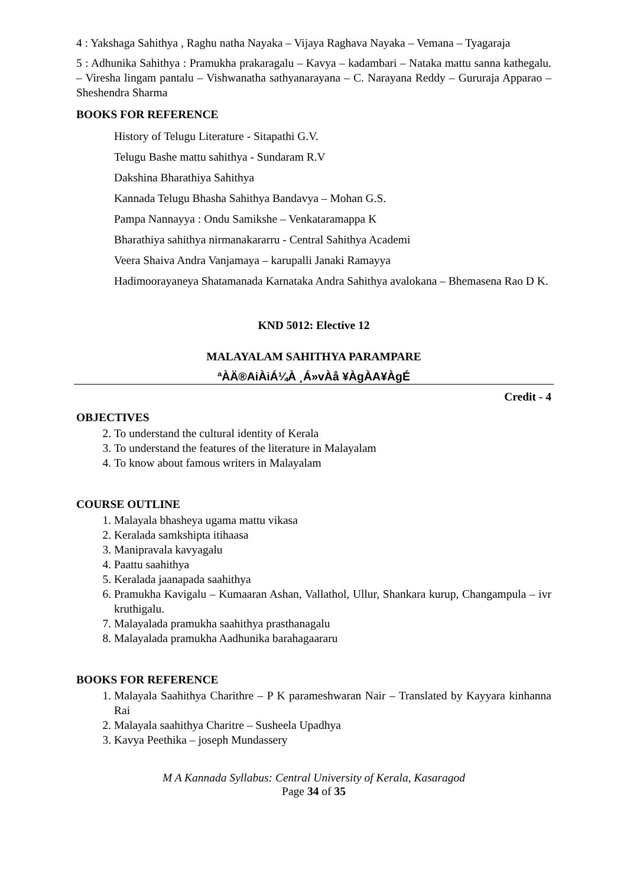4 : Yakshaga Sahithya , Raghu natha Nayaka – Vijaya Raghava Nayaka – Vemana – Tyagaraja
5 : Adhunika Sahithya : Pramukha prakaragalu – Kavya – kadambari – Nataka mattu sanna kathegalu. – Viresha lingam pantalu – Vishwanatha sathyanarayana – C. Narayana Reddy – Gururaja Apparao – Sheshendra Sharma
BOOKS FOR REFERENCE
History of Telugu Literature - Sitapathi G.V.
Telugu Bashe mattu sahithya - Sundaram R.V
Dakshina Bharathiya Sahithya
Kannada Telugu Bhasha Sahithya Bandavya – Mohan G.S.
Pampa Nannayya : Ondu Samikshe – Venkataramappa K
Bharathiya sahithya nirmanakararru - Central Sahithya Academi
Veera Shaiva Andra Vanjamaya – karupalli Janaki Ramayya
Hadimoorayaneya Shatamanada Karnataka Andra Sahithya avalokana – Bhemasena Rao D K.
KND 5012: Elective 12
MALAYALAM SAHITHYA PARAMPARE
ªÀÄ®AiÀiÁ¼À ¸Á»vÀå ¥ÀgÀA¥ÀgÉ
Credit - 4
OBJECTIVES
2. To understand the cultural identity of Kerala
3. To understand the features of the literature in Malayalam
4. To know about famous writers in Malayalam
COURSE OUTLINE
1. Malayala bhasheya ugama mattu vikasa
2. Keralada samkshipta itihaasa
3. Manipravala kavyagalu
4. Paattu saahithya
5. Keralada jaanapada saahithya
6. Pramukha Kavigalu – Kumaaran Ashan, Vallathol, Ullur, Shankara kurup, Changampula – ivr kruthigalu.
7. Malayalada pramukha saahithya prasthanagalu
8. Malayalada pramukha Aadhunika barahagaararu
BOOKS FOR REFERENCE
1. Malayala Saahithya Charithre – P K parameshwaran Nair – Translated by Kayyara kinhanna Rai
2. Malayala saahithya Charitre – Susheela Upadhya
3. Kavya Peethika – joseph Mundassery
M A Kannada Syllabus: Central University of Kerala, Kasaragod
Page 34 of 35